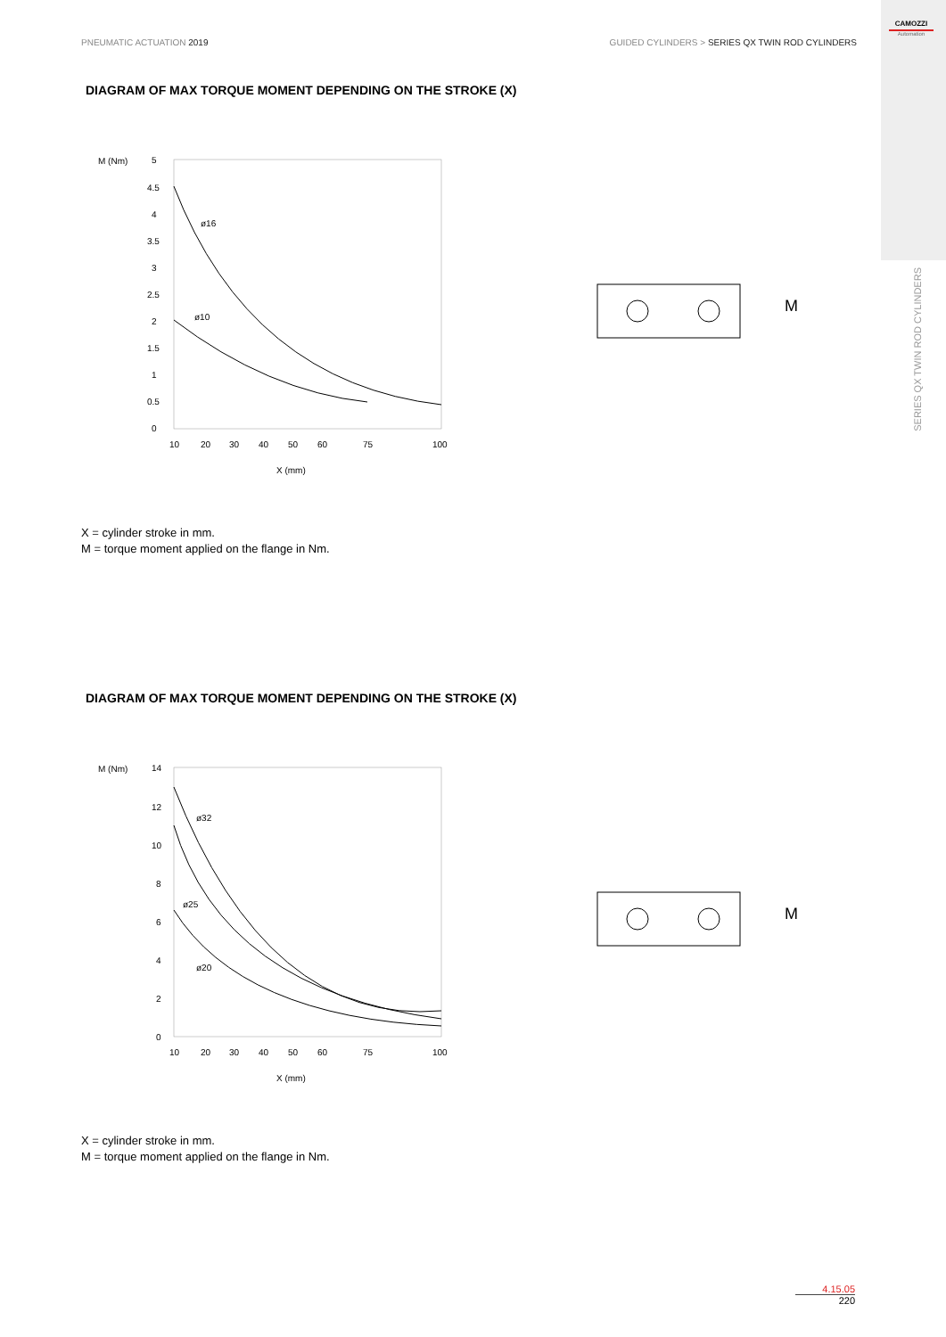CAMOZZI
Automation
PNEUMATIC ACTUATION 2019 GUIDED CYLINDERS > SERIES QX TWIN ROD CYLINDERS
SERIES QX TWIN ROD CYLINDERS
DIAGRAM OF MAX TORQUE MOMENT DEPENDING ON THE STROKE (X)
M (Nm)
5
4.5
4
3.5
3
2.5
2
1.5
1
0.5
0
ø16
ø10
10
20
30
40
50
60
75
100
X (mm)
M
X = cylinder stroke in mm.
M = torque moment applied on the flange in Nm.
DIAGRAM OF MAX TORQUE MOMENT DEPENDING ON THE STROKE (X)
M (Nm)
14
12
10
8
6
4
2
0
ø32
ø25
ø20
10
20
30
40
50
60
75
100
X (mm)
M
X = cylinder stroke in mm.
M = torque moment applied on the flange in Nm.
4.15.05
220